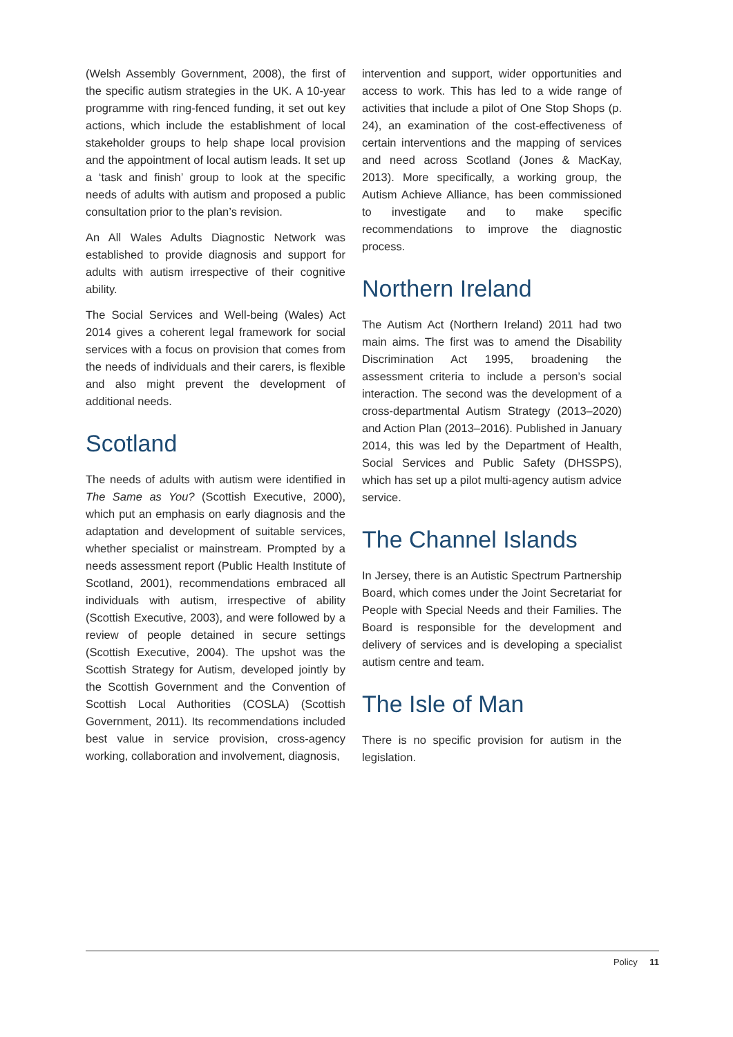(Welsh Assembly Government, 2008), the first of the specific autism strategies in the UK. A 10-year programme with ring-fenced funding, it set out key actions, which include the establishment of local stakeholder groups to help shape local provision and the appointment of local autism leads. It set up a ‘task and finish’ group to look at the specific needs of adults with autism and proposed a public consultation prior to the plan’s revision.
An All Wales Adults Diagnostic Network was established to provide diagnosis and support for adults with autism irrespective of their cognitive ability.
The Social Services and Well-being (Wales) Act 2014 gives a coherent legal framework for social services with a focus on provision that comes from the needs of individuals and their carers, is flexible and also might prevent the development of additional needs.
Scotland
The needs of adults with autism were identified in The Same as You? (Scottish Executive, 2000), which put an emphasis on early diagnosis and the adaptation and development of suitable services, whether specialist or mainstream. Prompted by a needs assessment report (Public Health Institute of Scotland, 2001), recommendations embraced all individuals with autism, irrespective of ability (Scottish Executive, 2003), and were followed by a review of people detained in secure settings (Scottish Executive, 2004). The upshot was the Scottish Strategy for Autism, developed jointly by the Scottish Government and the Convention of Scottish Local Authorities (COSLA) (Scottish Government, 2011). Its recommendations included best value in service provision, cross-agency working, collaboration and involvement, diagnosis,
intervention and support, wider opportunities and access to work. This has led to a wide range of activities that include a pilot of One Stop Shops (p. 24), an examination of the cost-effectiveness of certain interventions and the mapping of services and need across Scotland (Jones & MacKay, 2013). More specifically, a working group, the Autism Achieve Alliance, has been commissioned to investigate and to make specific recommendations to improve the diagnostic process.
Northern Ireland
The Autism Act (Northern Ireland) 2011 had two main aims. The first was to amend the Disability Discrimination Act 1995, broadening the assessment criteria to include a person’s social interaction. The second was the development of a cross-departmental Autism Strategy (2013–2020) and Action Plan (2013–2016). Published in January 2014, this was led by the Department of Health, Social Services and Public Safety (DHSSPS), which has set up a pilot multi-agency autism advice service.
The Channel Islands
In Jersey, there is an Autistic Spectrum Partnership Board, which comes under the Joint Secretariat for People with Special Needs and their Families. The Board is responsible for the development and delivery of services and is developing a specialist autism centre and team.
The Isle of Man
There is no specific provision for autism in the legislation.
Policy 11